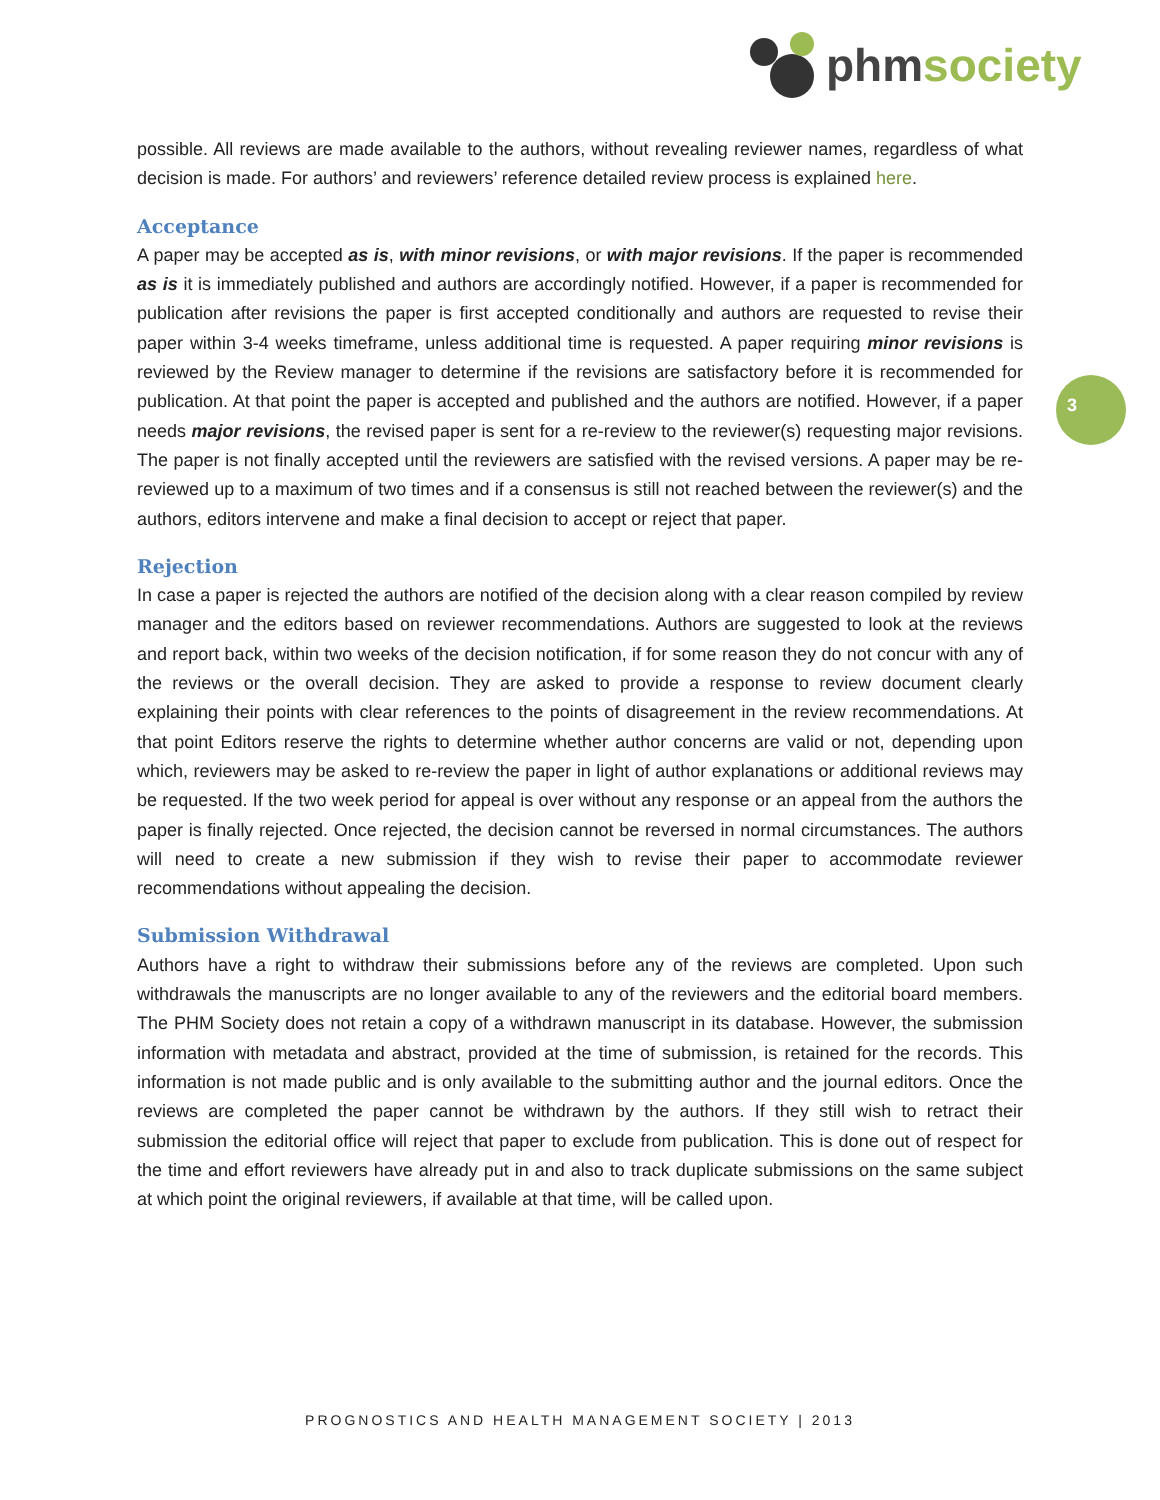phmsociety
3
possible. All reviews are made available to the authors, without revealing reviewer names, regardless of what decision is made. For authors’ and reviewers’ reference detailed review process is explained here.
Acceptance
A paper may be accepted as is, with minor revisions, or with major revisions. If the paper is recommended as is it is immediately published and authors are accordingly notified. However, if a paper is recommended for publication after revisions the paper is first accepted conditionally and authors are requested to revise their paper within 3-4 weeks timeframe, unless additional time is requested. A paper requiring minor revisions is reviewed by the Review manager to determine if the revisions are satisfactory before it is recommended for publication. At that point the paper is accepted and published and the authors are notified. However, if a paper needs major revisions, the revised paper is sent for a re-review to the reviewer(s) requesting major revisions. The paper is not finally accepted until the reviewers are satisfied with the revised versions. A paper may be re-reviewed up to a maximum of two times and if a consensus is still not reached between the reviewer(s) and the authors, editors intervene and make a final decision to accept or reject that paper.
Rejection
In case a paper is rejected the authors are notified of the decision along with a clear reason compiled by review manager and the editors based on reviewer recommendations. Authors are suggested to look at the reviews and report back, within two weeks of the decision notification, if for some reason they do not concur with any of the reviews or the overall decision. They are asked to provide a response to review document clearly explaining their points with clear references to the points of disagreement in the review recommendations. At that point Editors reserve the rights to determine whether author concerns are valid or not, depending upon which, reviewers may be asked to re-review the paper in light of author explanations or additional reviews may be requested. If the two week period for appeal is over without any response or an appeal from the authors the paper is finally rejected. Once rejected, the decision cannot be reversed in normal circumstances. The authors will need to create a new submission if they wish to revise their paper to accommodate reviewer recommendations without appealing the decision.
Submission Withdrawal
Authors have a right to withdraw their submissions before any of the reviews are completed. Upon such withdrawals the manuscripts are no longer available to any of the reviewers and the editorial board members. The PHM Society does not retain a copy of a withdrawn manuscript in its database. However, the submission information with metadata and abstract, provided at the time of submission, is retained for the records. This information is not made public and is only available to the submitting author and the journal editors. Once the reviews are completed the paper cannot be withdrawn by the authors. If they still wish to retract their submission the editorial office will reject that paper to exclude from publication. This is done out of respect for the time and effort reviewers have already put in and also to track duplicate submissions on the same subject at which point the original reviewers, if available at that time, will be called upon.
PROGNOSTICS AND HEALTH MANAGEMENT SOCIETY | 2013